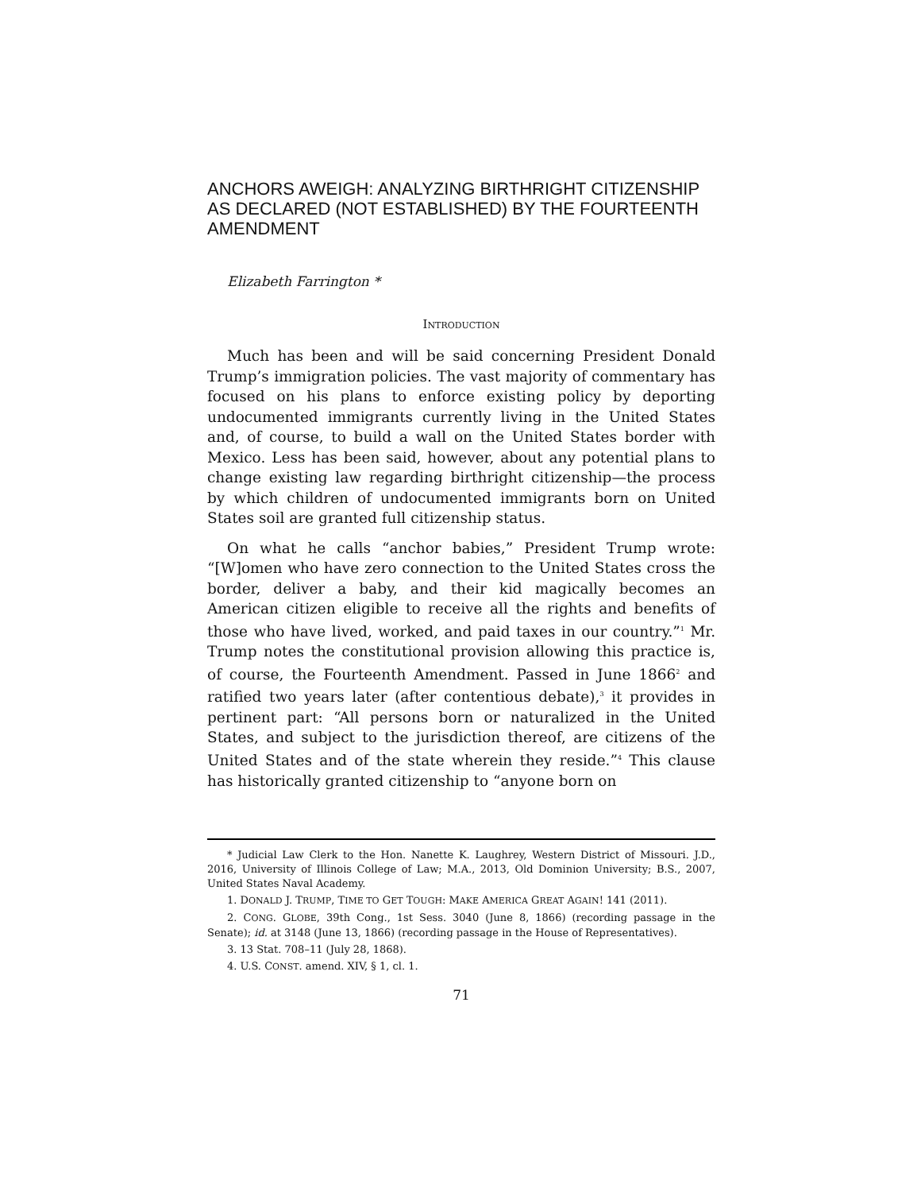ANCHORS AWEIGH: ANALYZING BIRTHRIGHT CITIZENSHIP AS DECLARED (NOT ESTABLISHED) BY THE FOURTEENTH AMENDMENT
Elizabeth Farrington *
INTRODUCTION
Much has been and will be said concerning President Donald Trump’s immigration policies. The vast majority of commentary has focused on his plans to enforce existing policy by deporting undocumented immigrants currently living in the United States and, of course, to build a wall on the United States border with Mexico. Less has been said, however, about any potential plans to change existing law regarding birthright citizenship—the process by which children of undocumented immigrants born on United States soil are granted full citizenship status.
On what he calls “anchor babies,” President Trump wrote: “[W]omen who have zero connection to the United States cross the border, deliver a baby, and their kid magically becomes an American citizen eligible to receive all the rights and benefits of those who have lived, worked, and paid taxes in our country.”<sup>1</sup> Mr. Trump notes the constitutional provision allowing this practice is, of course, the Fourteenth Amendment. Passed in June 1866<sup>2</sup> and ratified two years later (after contentious debate),<sup>3</sup> it provides in pertinent part: “All persons born or naturalized in the United States, and subject to the jurisdiction thereof, are citizens of the United States and of the state wherein they reside.”<sup>4</sup> This clause has historically granted citizenship to “anyone born on
* Judicial Law Clerk to the Hon. Nanette K. Laughrey, Western District of Missouri. J.D., 2016, University of Illinois College of Law; M.A., 2013, Old Dominion University; B.S., 2007, United States Naval Academy.
1. DONALD J. TRUMP, TIME TO GET TOUGH: MAKE AMERICA GREAT AGAIN! 141 (2011).
2. CONG. GLOBE, 39th Cong., 1st Sess. 3040 (June 8, 1866) (recording passage in the Senate); id. at 3148 (June 13, 1866) (recording passage in the House of Representatives).
3. 13 Stat. 708–11 (July 28, 1868).
4. U.S. CONST. amend. XIV, § 1, cl. 1.
71